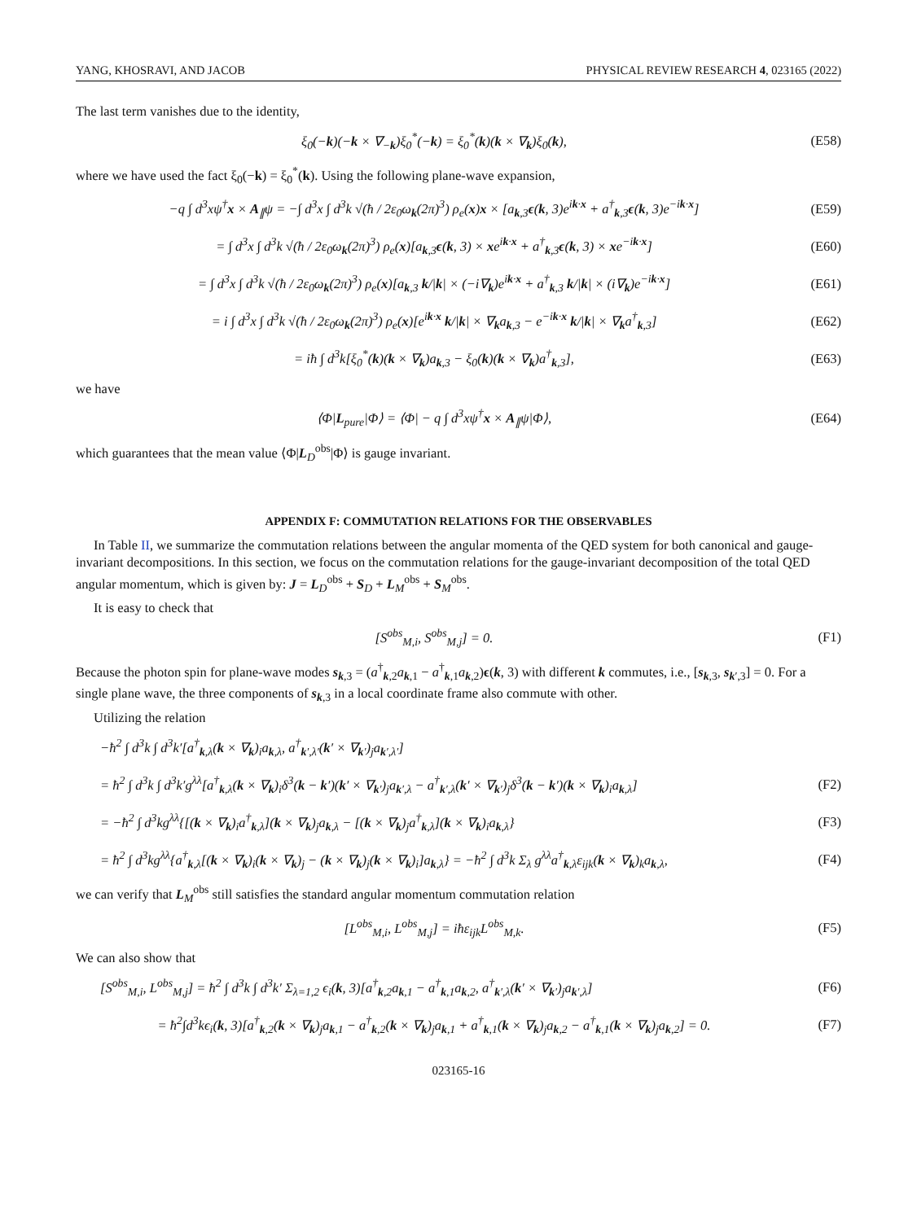YANG, KHOSRAVI, AND JACOB PHYSICAL REVIEW RESEARCH 4, 023165 (2022)
The last term vanishes due to the identity,
ξ<sub>0</sub>(−k)(−k × ∇<sub>−k</sub>)ξ<sub>0</sub><sup>*</sup>(−k) = ξ<sub>0</sub><sup>*</sup>(k)(k × ∇<sub>k</sub>)ξ<sub>0</sub>(k), (E58)
where we have used the fact ξ<sub>0</sub>(−k) = ξ<sub>0</sub><sup>*</sup>(k). Using the following plane-wave expansion,
−q ∫ d<sup>3</sup>xψ<sup>†</sup>x × A<sub>∥</sub>ψ = −∫ d<sup>3</sup>x ∫ d<sup>3</sup>k √(ħ / 2ε<sub>0</sub>ω<sub>k</sub>(2π)<sup>3</sup>) ρ<sub>e</sub>(x)x × [a<sub>k,3</sub>ϵ(k, 3)e<sup>ik·x</sup> + a<sup>†</sup><sub>k,3</sub>ϵ(k, 3)e<sup>−ik·x</sup>] (E59)
= ∫ d<sup>3</sup>x ∫ d<sup>3</sup>k √(ħ / 2ε<sub>0</sub>ω<sub>k</sub>(2π)<sup>3</sup>) ρ<sub>e</sub>(x)[a<sub>k,3</sub>ϵ(k, 3) × xe<sup>ik·x</sup> + a<sup>†</sup><sub>k,3</sub>ϵ(k, 3) × xe<sup>−ik·x</sup>] (E60)
= ∫ d<sup>3</sup>x ∫ d<sup>3</sup>k √(ħ / 2ε<sub>0</sub>ω<sub>k</sub>(2π)<sup>3</sup>) ρ<sub>e</sub>(x)[a<sub>k,3</sub> k/|k| × (−i∇<sub>k</sub>)e<sup>ik·x</sup> + a<sup>†</sup><sub>k,3</sub> k/|k| × (i∇<sub>k</sub>)e<sup>−ik·x</sup>] (E61)
= i ∫ d<sup>3</sup>x ∫ d<sup>3</sup>k √(ħ / 2ε<sub>0</sub>ω<sub>k</sub>(2π)<sup>3</sup>) ρ<sub>e</sub>(x)[e<sup>ik·x</sup> k/|k| × ∇<sub>k</sub>a<sub>k,3</sub> − e<sup>−ik·x</sup> k/|k| × ∇<sub>k</sub>a<sup>†</sup><sub>k,3</sub>] (E62)
= iħ ∫ d<sup>3</sup>k[ξ<sub>0</sub><sup>*</sup>(k)(k × ∇<sub>k</sub>)a<sub>k,3</sub> − ξ<sub>0</sub>(k)(k × ∇<sub>k</sub>)a<sup>†</sup><sub>k,3</sub>], (E63)
we have
⟨Φ|L<sub>pure</sub>|Φ⟩ = ⟨Φ| − q ∫ d<sup>3</sup>xψ<sup>†</sup>x × A<sub>∥</sub>ψ|Φ⟩, (E64)
which guarantees that the mean value ⟨Φ|L<sub>D</sub><sup>obs</sup>|Φ⟩ is gauge invariant.
APPENDIX F: COMMUTATION RELATIONS FOR THE OBSERVABLES
In Table II, we summarize the commutation relations between the angular momenta of the QED system for both canonical and gauge-invariant decompositions. In this section, we focus on the commutation relations for the gauge-invariant decomposition of the total QED angular momentum, which is given by: J = L<sub>D</sub><sup>obs</sup> + S<sub>D</sub> + L<sub>M</sub><sup>obs</sup> + S<sub>M</sub><sup>obs</sup>.
It is easy to check that
[S<sup>obs</sup><sub>M,i</sub>, S<sup>obs</sup><sub>M,j</sub>] = 0. (F1)
Because the photon spin for plane-wave modes s<sub>k,3</sub> = (a<sup>†</sup><sub>k,2</sub>a<sub>k,1</sub> − a<sup>†</sup><sub>k,1</sub>a<sub>k,2</sub>)ϵ(k, 3) with different k commutes, i.e., [s<sub>k,3</sub>, s<sub>k′,3</sub>] = 0. For a single plane wave, the three components of s<sub>k,3</sub> in a local coordinate frame also commute with other.
Utilizing the relation
−ħ<sup>2</sup> ∫ d<sup>3</sup>k ∫ d<sup>3</sup>k′[a<sup>†</sup><sub>k,λ</sub>(k × ∇<sub>k</sub>)<sub>i</sub>a<sub>k,λ</sub>, a<sup>†</sup><sub>k′,λ′</sub>(k′ × ∇<sub>k′</sub>)<sub>j</sub>a<sub>k′,λ′</sub>]
= ħ<sup>2</sup> ∫ d<sup>3</sup>k ∫ d<sup>3</sup>k′g<sup>λλ</sup>[a<sup>†</sup><sub>k,λ</sub>(k × ∇<sub>k</sub>)<sub>i</sub>δ<sup>3</sup>(k − k′)(k′ × ∇<sub>k′</sub>)<sub>j</sub>a<sub>k′,λ</sub> − a<sup>†</sup><sub>k′,λ</sub>(k′ × ∇<sub>k′</sub>)<sub>j</sub>δ<sup>3</sup>(k − k′)(k × ∇<sub>k</sub>)<sub>i</sub>a<sub>k,λ</sub>] (F2)
= −ħ<sup>2</sup> ∫ d<sup>3</sup>kg<sup>λλ</sup>{[(k × ∇<sub>k</sub>)<sub>i</sub>a<sup>†</sup><sub>k,λ</sub>](k × ∇<sub>k</sub>)<sub>j</sub>a<sub>k,λ</sub> − [(k × ∇<sub>k</sub>)<sub>j</sub>a<sup>†</sup><sub>k,λ</sub>](k × ∇<sub>k</sub>)<sub>i</sub>a<sub>k,λ</sub>} (F3)
= ħ<sup>2</sup> ∫ d<sup>3</sup>kg<sup>λλ</sup>{a<sup>†</sup><sub>k,λ</sub>[(k × ∇<sub>k</sub>)<sub>i</sub>(k × ∇<sub>k</sub>)<sub>j</sub> − (k × ∇<sub>k</sub>)<sub>j</sub>(k × ∇<sub>k</sub>)<sub>i</sub>]a<sub>k,λ</sub>} = −ħ<sup>2</sup> ∫ d<sup>3</sup>k Σ<sub>λ</sub> g<sup>λλ</sup>a<sup>†</sup><sub>k,λ</sub>ε<sub>ijk</sub>(k × ∇<sub>k</sub>)<sub>k</sub>a<sub>k,λ</sub>, (F4)
we can verify that L<sub>M</sub><sup>obs</sup> still satisfies the standard angular momentum commutation relation
[L<sup>obs</sup><sub>M,i</sub>, L<sup>obs</sup><sub>M,j</sub>] = iħε<sub>ijk</sub>L<sup>obs</sup><sub>M,k</sub>. (F5)
We can also show that
[S<sup>obs</sup><sub>M,i</sub>, L<sup>obs</sup><sub>M,j</sub>] = ħ<sup>2</sup> ∫ d<sup>3</sup>k ∫ d<sup>3</sup>k′ Σ<sub>λ=1,2</sub> ϵ<sub>i</sub>(k, 3)[a<sup>†</sup><sub>k,2</sub>a<sub>k,1</sub> − a<sup>†</sup><sub>k,1</sub>a<sub>k,2</sub>, a<sup>†</sup><sub>k′,λ</sub>(k′ × ∇<sub>k′</sub>)<sub>j</sub>a<sub>k′,λ</sub>] (F6)
= ħ<sup>2</sup>∫d<sup>3</sup>kϵ<sub>i</sub>(k, 3)[a<sup>†</sup><sub>k,2</sub>(k × ∇<sub>k</sub>)<sub>j</sub>a<sub>k,1</sub> − a<sup>†</sup><sub>k,2</sub>(k × ∇<sub>k</sub>)<sub>j</sub>a<sub>k,1</sub> + a<sup>†</sup><sub>k,1</sub>(k × ∇<sub>k</sub>)<sub>j</sub>a<sub>k,2</sub> − a<sup>†</sup><sub>k,1</sub>(k × ∇<sub>k</sub>)<sub>j</sub>a<sub>k,2</sub>] = 0. (F7)
023165-16